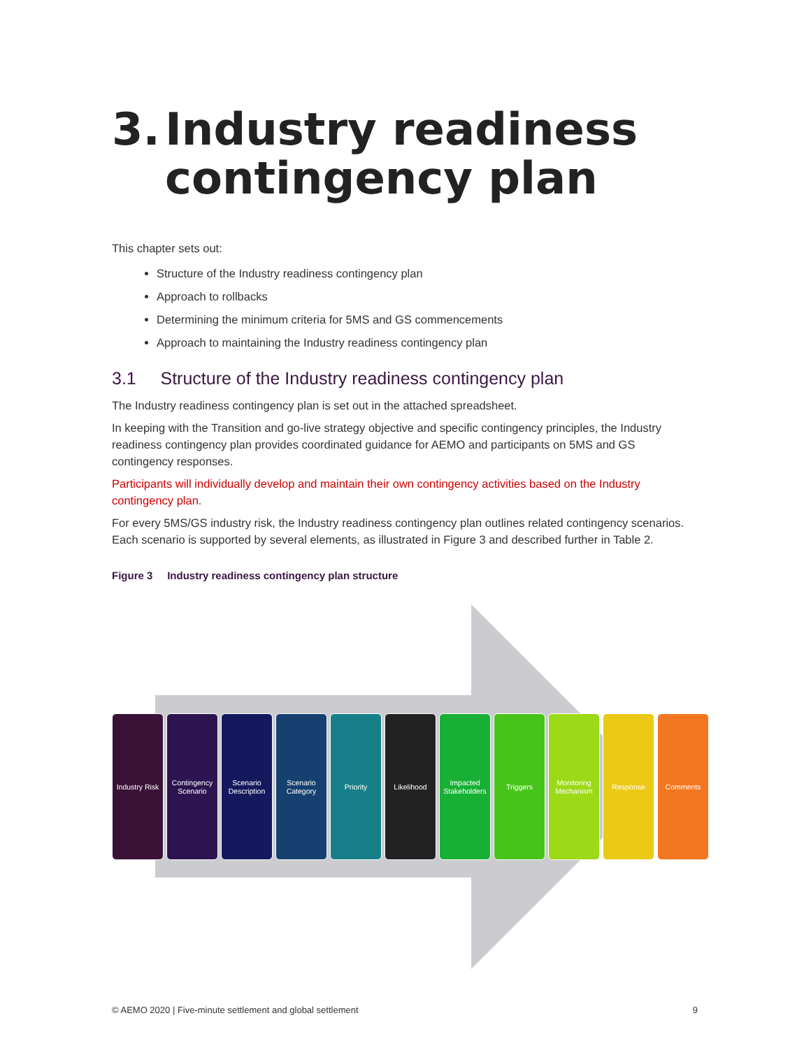3. Industry readiness
contingency plan
This chapter sets out:
Structure of the Industry readiness contingency plan
Approach to rollbacks
Determining the minimum criteria for 5MS and GS commencements
Approach to maintaining the Industry readiness contingency plan
3.1 Structure of the Industry readiness contingency plan
The Industry readiness contingency plan is set out in the attached spreadsheet.
In keeping with the Transition and go-live strategy objective and specific contingency principles, the Industry readiness contingency plan provides coordinated guidance for AEMO and participants on 5MS and GS contingency responses.
Participants will individually develop and maintain their own contingency activities based on the Industry contingency plan.
For every 5MS/GS industry risk, the Industry readiness contingency plan outlines related contingency scenarios. Each scenario is supported by several elements, as illustrated in Figure 3 and described further in Table 2.
Figure 3 Industry readiness contingency plan structure
Industry Risk
Contingency Scenario
Scenario Description
Scenario Category
Priority Likelihood Impacted Stakeholders
Triggers Monitoring Mechanism
Response Comments
© AEMO 2020 | Five-minute settlement and global settlement 9